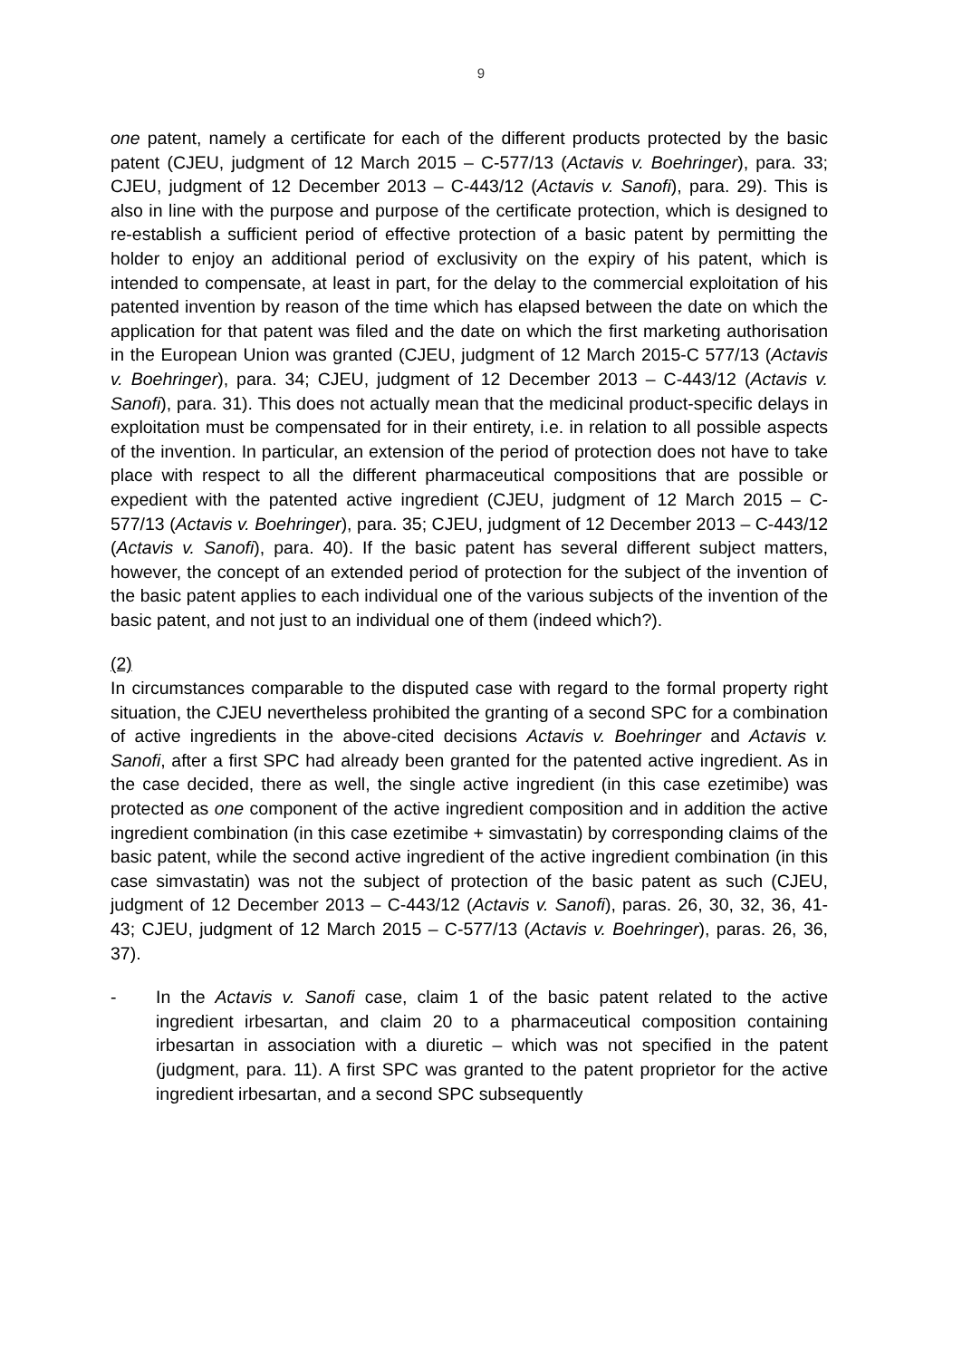9
one patent, namely a certificate for each of the different products protected by the basic patent (CJEU, judgment of 12 March 2015 – C-577/13 (Actavis v. Boehringer), para. 33; CJEU, judgment of 12 December 2013 – C-443/12 (Actavis v. Sanofi), para. 29). This is also in line with the purpose and purpose of the certificate protection, which is designed to re-establish a sufficient period of effective protection of a basic patent by permitting the holder to enjoy an additional period of exclusivity on the expiry of his patent, which is intended to compensate, at least in part, for the delay to the commercial exploitation of his patented invention by reason of the time which has elapsed between the date on which the application for that patent was filed and the date on which the first marketing authorisation in the European Union was granted (CJEU, judgment of 12 March 2015-C 577/13 (Actavis v. Boehringer), para. 34; CJEU, judgment of 12 December 2013 – C-443/12 (Actavis v. Sanofi), para. 31). This does not actually mean that the medicinal product-specific delays in exploitation must be compensated for in their entirety, i.e. in relation to all possible aspects of the invention. In particular, an extension of the period of protection does not have to take place with respect to all the different pharmaceutical compositions that are possible or expedient with the patented active ingredient (CJEU, judgment of 12 March 2015 – C-577/13 (Actavis v. Boehringer), para. 35; CJEU, judgment of 12 December 2013 – C-443/12 (Actavis v. Sanofi), para. 40). If the basic patent has several different subject matters, however, the concept of an extended period of protection for the subject of the invention of the basic patent applies to each individual one of the various subjects of the invention of the basic patent, and not just to an individual one of them (indeed which?).
(2)
In circumstances comparable to the disputed case with regard to the formal property right situation, the CJEU nevertheless prohibited the granting of a second SPC for a combination of active ingredients in the above-cited decisions Actavis v. Boehringer and Actavis v. Sanofi, after a first SPC had already been granted for the patented active ingredient. As in the case decided, there as well, the single active ingredient (in this case ezetimibe) was protected as one component of the active ingredient composition and in addition the active ingredient combination (in this case ezetimibe + simvastatin) by corresponding claims of the basic patent, while the second active ingredient of the active ingredient combination (in this case simvastatin) was not the subject of protection of the basic patent as such (CJEU, judgment of 12 December 2013 – C-443/12 (Actavis v. Sanofi), paras. 26, 30, 32, 36, 41-43; CJEU, judgment of 12 March 2015 – C-577/13 (Actavis v. Boehringer), paras. 26, 36, 37).
- In the Actavis v. Sanofi case, claim 1 of the basic patent related to the active ingredient irbesartan, and claim 20 to a pharmaceutical composition containing irbesartan in association with a diuretic – which was not specified in the patent (judgment, para. 11). A first SPC was granted to the patent proprietor for the active ingredient irbesartan, and a second SPC subsequently